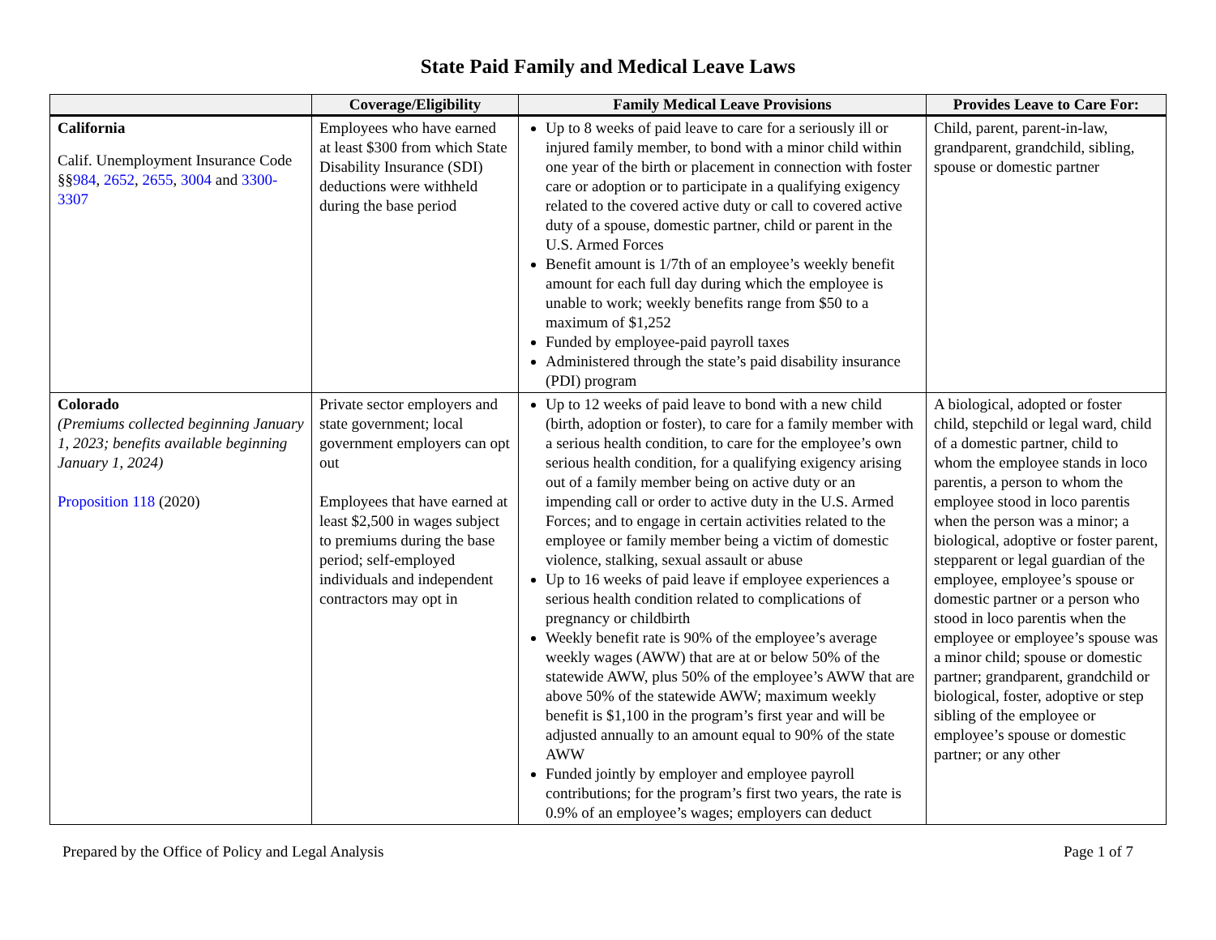State Paid Family and Medical Leave Laws
| | Coverage/Eligibility | Family Medical Leave Provisions | Provides Leave to Care For: |
| --- | --- | --- | --- |
| California Calif. Unemployment Insurance Code §§ 984 , 2652 , 2655 , 3004 and 3300-3307 | Employees who have earned at least $300 from which State Disability Insurance (SDI) deductions were withheld during the base period | Up to 8 weeks of paid leave to care for a seriously ill or injured family member, to bond with a minor child within one year of the birth or placement in connection with foster care or adoption or to participate in a qualifying exigency related to the covered active duty or call to covered active duty of a spouse, domestic partner, child or parent in the U.S. Armed Forces Benefit amount is 1/7th of an employee’s weekly benefit amount for each full day during which the employee is unable to work; weekly benefits range from $50 to a maximum of $1,252 Funded by employee-paid payroll taxes Administered through the state’s paid disability insurance (PDI) program | Child, parent, parent-in-law, grandparent, grandchild, sibling, spouse or domestic partner |
| Colorado (Premiums collected beginning January 1, 2023; benefits available beginning January 1, 2024) Proposition 118 (2020) | Private sector employers and state government; local government employers can opt out Employees that have earned at least $2,500 in wages subject to premiums during the base period; self-employed individuals and independent contractors may opt in | Up to 12 weeks of paid leave to bond with a new child (birth, adoption or foster), to care for a family member with a serious health condition, to care for the employee’s own serious health condition, for a qualifying exigency arising out of a family member being on active duty or an impending call or order to active duty in the U.S. Armed Forces; and to engage in certain activities related to the employee or family member being a victim of domestic violence, stalking, sexual assault or abuse Up to 16 weeks of paid leave if employee experiences a serious health condition related to complications of pregnancy or childbirth Weekly benefit rate is 90% of the employee’s average weekly wages (AWW) that are at or below 50% of the statewide AWW, plus 50% of the employee’s AWW that are above 50% of the statewide AWW; maximum weekly benefit is $1,100 in the program’s first year and will be adjusted annually to an amount equal to 90% of the state AWW Funded jointly by employer and employee payroll contributions; for the program’s first two years, the rate is 0.9% of an employee’s wages; employers can deduct | A biological, adopted or foster child, stepchild or legal ward, child of a domestic partner, child to whom the employee stands in loco parentis, a person to whom the employee stood in loco parentis when the person was a minor; a biological, adoptive or foster parent, stepparent or legal guardian of the employee, employee’s spouse or domestic partner or a person who stood in loco parentis when the employee or employee’s spouse was a minor child; spouse or domestic partner; grandparent, grandchild or biological, foster, adoptive or step sibling of the employee or employee’s spouse or domestic partner; or any other |
Prepared by the Office of Policy and Legal Analysis Page 1 of 7